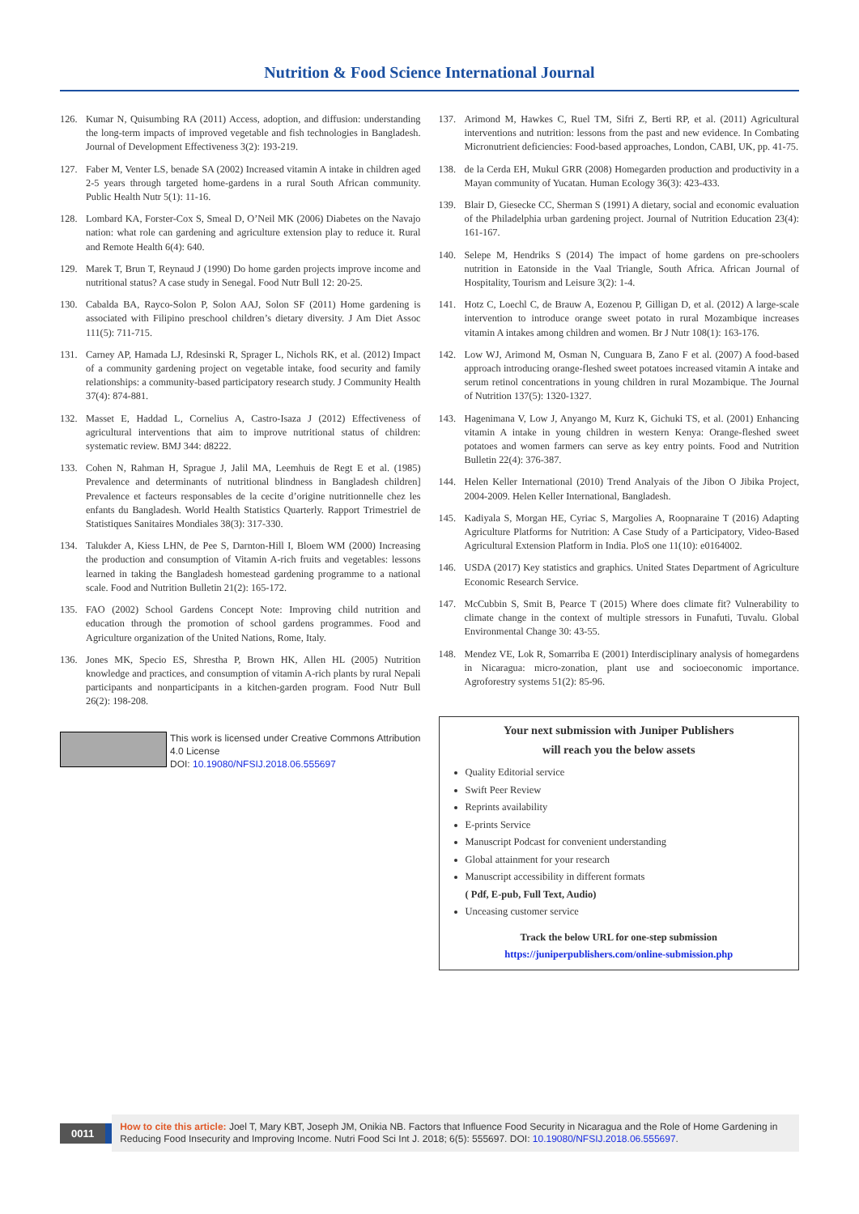Nutrition & Food Science International Journal
126. Kumar N, Quisumbing RA (2011) Access, adoption, and diffusion: understanding the long-term impacts of improved vegetable and fish technologies in Bangladesh. Journal of Development Effectiveness 3(2): 193-219.
127. Faber M, Venter LS, benade SA (2002) Increased vitamin A intake in children aged 2-5 years through targeted home-gardens in a rural South African community. Public Health Nutr 5(1): 11-16.
128. Lombard KA, Forster-Cox S, Smeal D, O’Neil MK (2006) Diabetes on the Navajo nation: what role can gardening and agriculture extension play to reduce it. Rural and Remote Health 6(4): 640.
129. Marek T, Brun T, Reynaud J (1990) Do home garden projects improve income and nutritional status? A case study in Senegal. Food Nutr Bull 12: 20-25.
130. Cabalda BA, Rayco-Solon P, Solon AAJ, Solon SF (2011) Home gardening is associated with Filipino preschool children’s dietary diversity. J Am Diet Assoc 111(5): 711-715.
131. Carney AP, Hamada LJ, Rdesinski R, Sprager L, Nichols RK, et al. (2012) Impact of a community gardening project on vegetable intake, food security and family relationships: a community-based participatory research study. J Community Health 37(4): 874-881.
132. Masset E, Haddad L, Cornelius A, Castro-Isaza J (2012) Effectiveness of agricultural interventions that aim to improve nutritional status of children: systematic review. BMJ 344: d8222.
133. Cohen N, Rahman H, Sprague J, Jalil MA, Leemhuis de Regt E et al. (1985) Prevalence and determinants of nutritional blindness in Bangladesh children] Prevalence et facteurs responsables de la cecite d’origine nutritionnelle chez les enfants du Bangladesh. World Health Statistics Quarterly. Rapport Trimestriel de Statistiques Sanitaires Mondiales 38(3): 317-330.
134. Talukder A, Kiess LHN, de Pee S, Darnton-Hill I, Bloem WM (2000) Increasing the production and consumption of Vitamin A-rich fruits and vegetables: lessons learned in taking the Bangladesh homestead gardening programme to a national scale. Food and Nutrition Bulletin 21(2): 165-172.
135. FAO (2002) School Gardens Concept Note: Improving child nutrition and education through the promotion of school gardens programmes. Food and Agriculture organization of the United Nations, Rome, Italy.
136. Jones MK, Specio ES, Shrestha P, Brown HK, Allen HL (2005) Nutrition knowledge and practices, and consumption of vitamin A-rich plants by rural Nepali participants and nonparticipants in a kitchen-garden program. Food Nutr Bull 26(2): 198-208.
This work is licensed under Creative Commons Attribution 4.0 License
DOI: 10.19080/NFSIJ.2018.06.555697
137. Arimond M, Hawkes C, Ruel TM, Sifri Z, Berti RP, et al. (2011) Agricultural interventions and nutrition: lessons from the past and new evidence. In Combating Micronutrient deficiencies: Food-based approaches, London, CABI, UK, pp. 41-75.
138. de la Cerda EH, Mukul GRR (2008) Homegarden production and productivity in a Mayan community of Yucatan. Human Ecology 36(3): 423-433.
139. Blair D, Giesecke CC, Sherman S (1991) A dietary, social and economic evaluation of the Philadelphia urban gardening project. Journal of Nutrition Education 23(4): 161-167.
140. Selepe M, Hendriks S (2014) The impact of home gardens on pre-schoolers nutrition in Eatonside in the Vaal Triangle, South Africa. African Journal of Hospitality, Tourism and Leisure 3(2): 1-4.
141. Hotz C, Loechl C, de Brauw A, Eozenou P, Gilligan D, et al. (2012) A large-scale intervention to introduce orange sweet potato in rural Mozambique increases vitamin A intakes among children and women. Br J Nutr 108(1): 163-176.
142. Low WJ, Arimond M, Osman N, Cunguara B, Zano F et al. (2007) A food-based approach introducing orange-fleshed sweet potatoes increased vitamin A intake and serum retinol concentrations in young children in rural Mozambique. The Journal of Nutrition 137(5): 1320-1327.
143. Hagenimana V, Low J, Anyango M, Kurz K, Gichuki TS, et al. (2001) Enhancing vitamin A intake in young children in western Kenya: Orange-fleshed sweet potatoes and women farmers can serve as key entry points. Food and Nutrition Bulletin 22(4): 376-387.
144. Helen Keller International (2010) Trend Analyais of the Jibon O Jibika Project, 2004-2009. Helen Keller International, Bangladesh.
145. Kadiyala S, Morgan HE, Cyriac S, Margolies A, Roopnaraine T (2016) Adapting Agriculture Platforms for Nutrition: A Case Study of a Participatory, Video-Based Agricultural Extension Platform in India. PloS one 11(10): e0164002.
146. USDA (2017) Key statistics and graphics. United States Department of Agriculture Economic Research Service.
147. McCubbin S, Smit B, Pearce T (2015) Where does climate fit? Vulnerability to climate change in the context of multiple stressors in Funafuti, Tuvalu. Global Environmental Change 30: 43-55.
148. Mendez VE, Lok R, Somarriba E (2001) Interdisciplinary analysis of homegardens in Nicaragua: micro-zonation, plant use and socioeconomic importance. Agroforestry systems 51(2): 85-96.
Your next submission with Juniper Publishers
will reach you the below assets
Quality Editorial service
Swift Peer Review
Reprints availability
E-prints Service
Manuscript Podcast for convenient understanding
Global attainment for your research
Manuscript accessibility in different formats
( Pdf, E-pub, Full Text, Audio)
Unceasing customer service
Track the below URL for one-step submission
https://juniperpublishers.com/online-submission.php
0011
How to cite this article: Joel T, Mary KBT, Joseph JM, Onikia NB. Factors that Influence Food Security in Nicaragua and the Role of Home Gardening in Reducing Food Insecurity and Improving Income. Nutri Food Sci Int J. 2018; 6(5): 555697. DOI: 10.19080/NFSIJ.2018.06.555697.